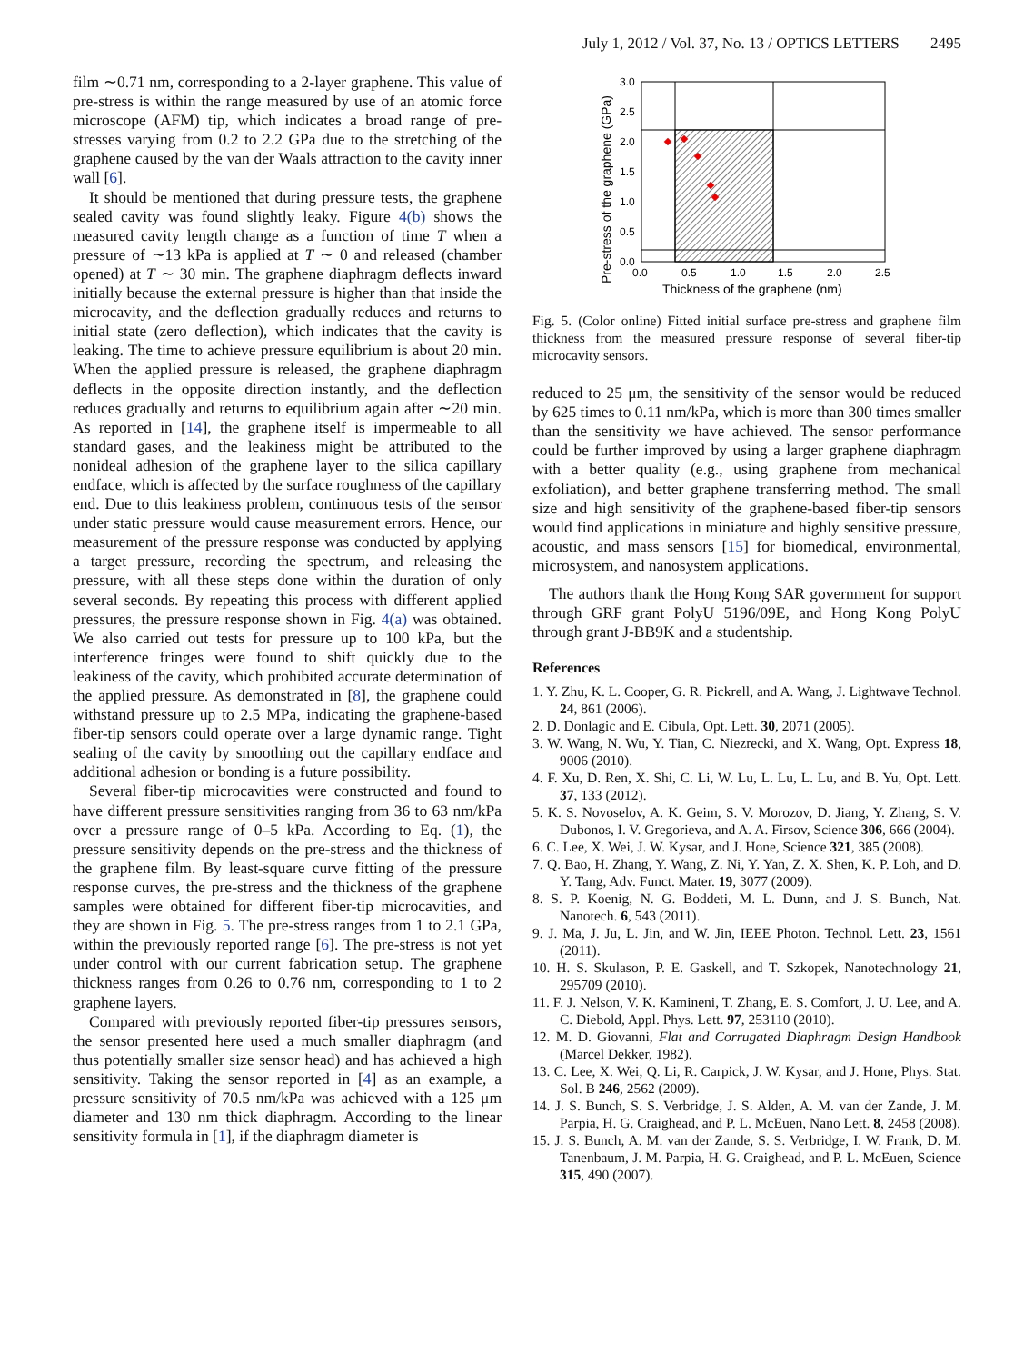July 1, 2012 / Vol. 37, No. 13 / OPTICS LETTERS 2495
film ∼0.71 nm, corresponding to a 2-layer graphene. This value of pre-stress is within the range measured by use of an atomic force microscope (AFM) tip, which indicates a broad range of pre-stresses varying from 0.2 to 2.2 GPa due to the stretching of the graphene caused by the van der Waals attraction to the cavity inner wall [6].
It should be mentioned that during pressure tests, the graphene sealed cavity was found slightly leaky. Figure 4(b) shows the measured cavity length change as a function of time T when a pressure of ∼13 kPa is applied at T ∼ 0 and released (chamber opened) at T ∼ 30 min. The graphene diaphragm deflects inward initially because the external pressure is higher than that inside the microcavity, and the deflection gradually reduces and returns to initial state (zero deflection), which indicates that the cavity is leaking. The time to achieve pressure equilibrium is about 20 min. When the applied pressure is released, the graphene diaphragm deflects in the opposite direction instantly, and the deflection reduces gradually and returns to equilibrium again after ∼20 min. As reported in [14], the graphene itself is impermeable to all standard gases, and the leakiness might be attributed to the nonideal adhesion of the graphene layer to the silica capillary endface, which is affected by the surface roughness of the capillary end. Due to this leakiness problem, continuous tests of the sensor under static pressure would cause measurement errors. Hence, our measurement of the pressure response was conducted by applying a target pressure, recording the spectrum, and releasing the pressure, with all these steps done within the duration of only several seconds. By repeating this process with different applied pressures, the pressure response shown in Fig. 4(a) was obtained. We also carried out tests for pressure up to 100 kPa, but the interference fringes were found to shift quickly due to the leakiness of the cavity, which prohibited accurate determination of the applied pressure. As demonstrated in [8], the graphene could withstand pressure up to 2.5 MPa, indicating the graphene-based fiber-tip sensors could operate over a large dynamic range. Tight sealing of the cavity by smoothing out the capillary endface and additional adhesion or bonding is a future possibility.
Several fiber-tip microcavities were constructed and found to have different pressure sensitivities ranging from 36 to 63 nm/kPa over a pressure range of 0–5 kPa. According to Eq. (1), the pressure sensitivity depends on the pre-stress and the thickness of the graphene film. By least-square curve fitting of the pressure response curves, the pre-stress and the thickness of the graphene samples were obtained for different fiber-tip microcavities, and they are shown in Fig. 5. The pre-stress ranges from 1 to 2.1 GPa, within the previously reported range [6]. The pre-stress is not yet under control with our current fabrication setup. The graphene thickness ranges from 0.26 to 0.76 nm, corresponding to 1 to 2 graphene layers.
Compared with previously reported fiber-tip pressures sensors, the sensor presented here used a much smaller diaphragm (and thus potentially smaller size sensor head) and has achieved a high sensitivity. Taking the sensor reported in [4] as an example, a pressure sensitivity of 70.5 nm/kPa was achieved with a 125 μm diameter and 130 nm thick diaphragm. According to the linear sensitivity formula in [1], if the diaphragm diameter is
3.0
2.5
2.0
1.5
1.0
0.5
0.0
0.0
0.5
1.0
1.5
2.0
2.5
Thickness of the graphene (nm)
Pre-stress of the graphene (GPa)
Fig. 5. (Color online) Fitted initial surface pre-stress and graphene film thickness from the measured pressure response of several fiber-tip microcavity sensors.
reduced to 25 μm, the sensitivity of the sensor would be reduced by 625 times to 0.11 nm/kPa, which is more than 300 times smaller than the sensitivity we have achieved. The sensor performance could be further improved by using a larger graphene diaphragm with a better quality (e.g., using graphene from mechanical exfoliation), and better graphene transferring method. The small size and high sensitivity of the graphene-based fiber-tip sensors would find applications in miniature and highly sensitive pressure, acoustic, and mass sensors [15] for biomedical, environmental, microsystem, and nanosystem applications.
The authors thank the Hong Kong SAR government for support through GRF grant PolyU 5196/09E, and Hong Kong PolyU through grant J-BB9K and a studentship.
References
1. Y. Zhu, K. L. Cooper, G. R. Pickrell, and A. Wang, J. Lightwave Technol. 24, 861 (2006).
2. D. Donlagic and E. Cibula, Opt. Lett. 30, 2071 (2005).
3. W. Wang, N. Wu, Y. Tian, C. Niezrecki, and X. Wang, Opt. Express 18, 9006 (2010).
4. F. Xu, D. Ren, X. Shi, C. Li, W. Lu, L. Lu, L. Lu, and B. Yu, Opt. Lett. 37, 133 (2012).
5. K. S. Novoselov, A. K. Geim, S. V. Morozov, D. Jiang, Y. Zhang, S. V. Dubonos, I. V. Gregorieva, and A. A. Firsov, Science 306, 666 (2004).
6. C. Lee, X. Wei, J. W. Kysar, and J. Hone, Science 321, 385 (2008).
7. Q. Bao, H. Zhang, Y. Wang, Z. Ni, Y. Yan, Z. X. Shen, K. P. Loh, and D. Y. Tang, Adv. Funct. Mater. 19, 3077 (2009).
8. S. P. Koenig, N. G. Boddeti, M. L. Dunn, and J. S. Bunch, Nat. Nanotech. 6, 543 (2011).
9. J. Ma, J. Ju, L. Jin, and W. Jin, IEEE Photon. Technol. Lett. 23, 1561 (2011).
10. H. S. Skulason, P. E. Gaskell, and T. Szkopek, Nanotechnology 21, 295709 (2010).
11. F. J. Nelson, V. K. Kamineni, T. Zhang, E. S. Comfort, J. U. Lee, and A. C. Diebold, Appl. Phys. Lett. 97, 253110 (2010).
12. M. D. Giovanni, Flat and Corrugated Diaphragm Design Handbook (Marcel Dekker, 1982).
13. C. Lee, X. Wei, Q. Li, R. Carpick, J. W. Kysar, and J. Hone, Phys. Stat. Sol. B 246, 2562 (2009).
14. J. S. Bunch, S. S. Verbridge, J. S. Alden, A. M. van der Zande, J. M. Parpia, H. G. Craighead, and P. L. McEuen, Nano Lett. 8, 2458 (2008).
15. J. S. Bunch, A. M. van der Zande, S. S. Verbridge, I. W. Frank, D. M. Tanenbaum, J. M. Parpia, H. G. Craighead, and P. L. McEuen, Science 315, 490 (2007).